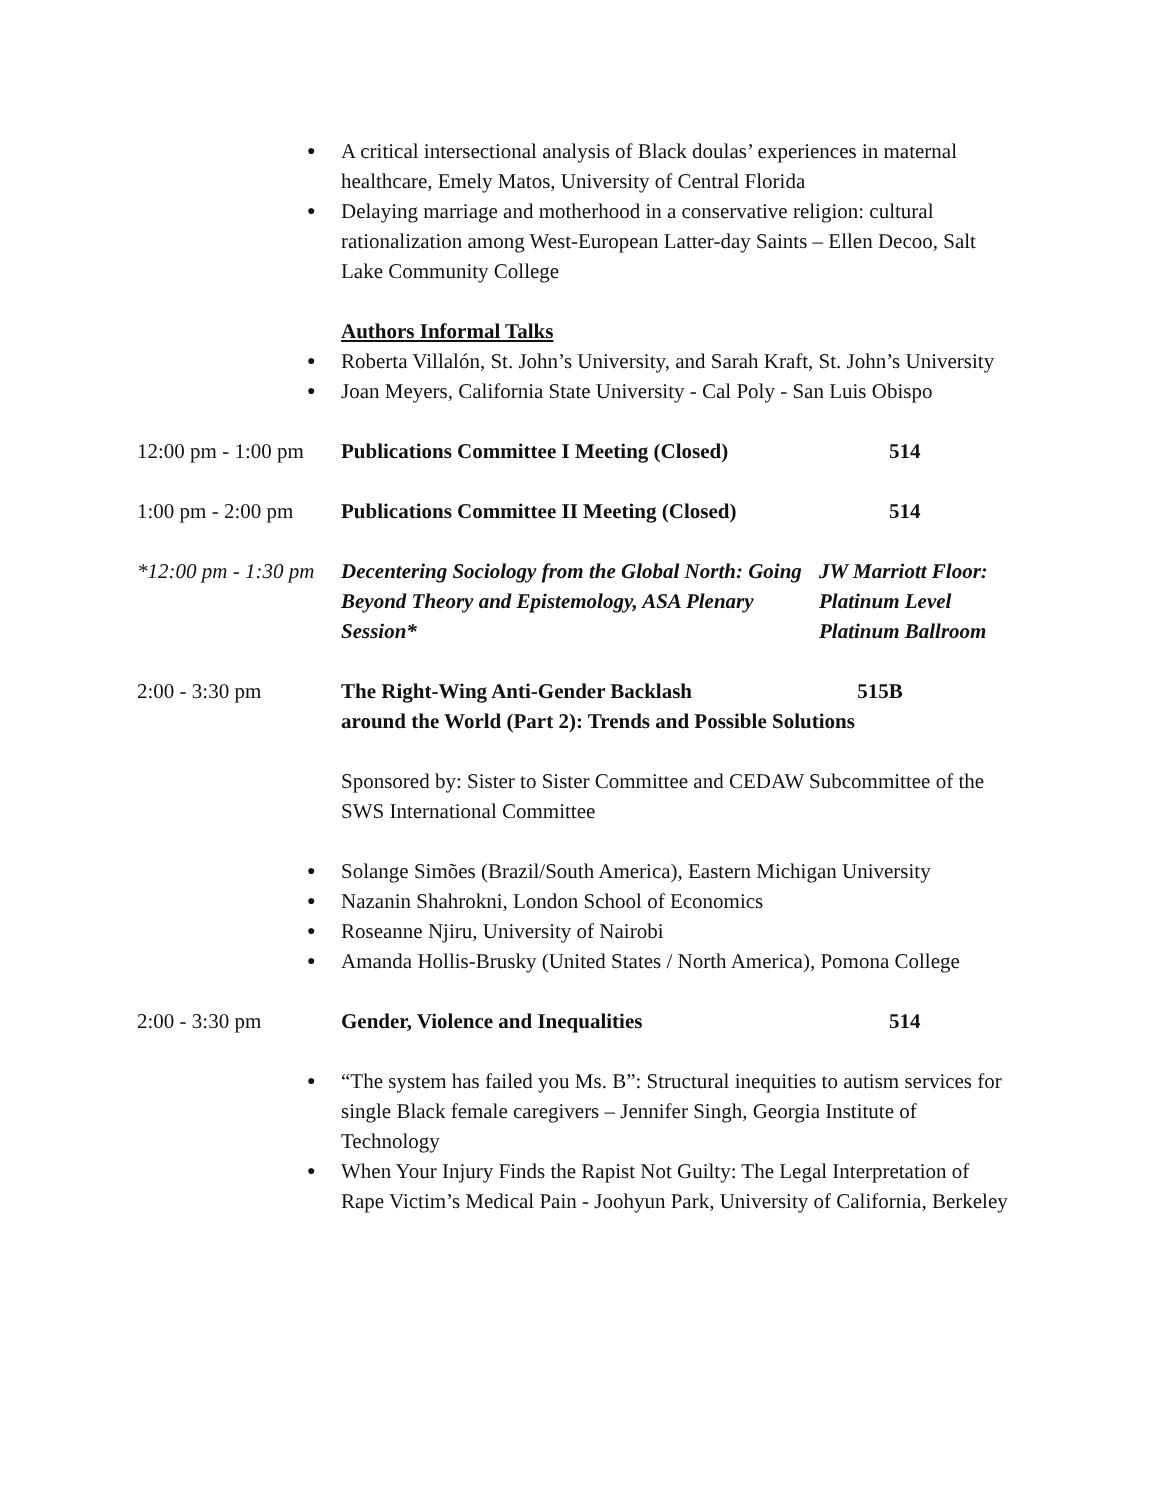● A critical intersectional analysis of Black doulas’ experiences in maternal healthcare, Emely Matos, University of Central Florida
● Delaying marriage and motherhood in a conservative religion: cultural rationalization among West-European Latter-day Saints – Ellen Decoo, Salt Lake Community College
Authors Informal Talks
● Roberta Villalón, St. John’s University, and Sarah Kraft, St. John’s University
● Joan Meyers, California State University - Cal Poly - San Luis Obispo
12:00 pm - 1:00 pm
Publications Committee I Meeting (Closed)
514
1:00 pm - 2:00 pm
Publications Committee II Meeting (Closed)
514
*12:00 pm - 1:30 pm
Decentering Sociology from the Global North: Going Beyond Theory and Epistemology, ASA Plenary Session*
JW Marriott Floor:
Platinum Level
Platinum Ballroom
2:00 - 3:30 pm The Right-Wing Anti-Gender Backlash 515B
around the World (Part 2): Trends and Possible Solutions
Sponsored by: Sister to Sister Committee and CEDAW Subcommittee of the SWS International Committee
● Solange Simões (Brazil/South America), Eastern Michigan University
● Nazanin Shahrokni, London School of Economics
● Roseanne Njiru, University of Nairobi
● Amanda Hollis-Brusky (United States / North America), Pomona College
2:00 - 3:30 pm Gender, Violence and Inequalities 514
● “The system has failed you Ms. B”: Structural inequities to autism services for single Black female caregivers – Jennifer Singh, Georgia Institute of Technology
● When Your Injury Finds the Rapist Not Guilty: The Legal Interpretation of Rape Victim’s Medical Pain - Joohyun Park, University of California, Berkeley